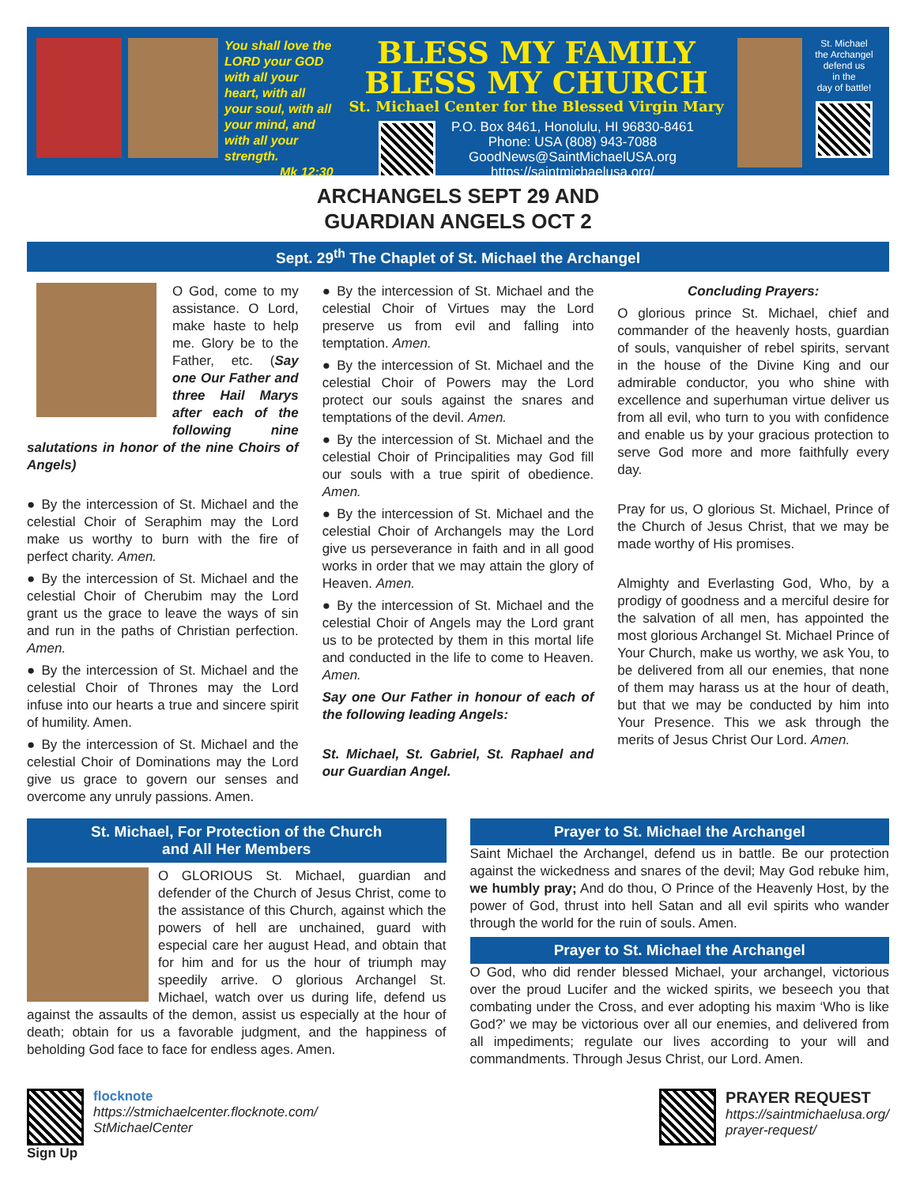You shall love the LORD your GOD with all your heart, with all your soul, with all your mind, and with all your strength.
Mk 12:30
BLESS MY FAMILY
BLESS MY CHURCH
St. Michael Center for the Blessed Virgin Mary
P.O. Box 8461, Honolulu, HI 96830-8461
Phone: USA (808) 943-7088
GoodNews@SaintMichaelUSA.org
https://saintmichaelusa.org/
St. Michael
the Archangel
defend us
in the
day of battle!
ARCHANGELS SEPT 29 AND
GUARDIAN ANGELS OCT 2
Sept. 29<sup>th</sup> The Chaplet of St. Michael the Archangel
O God, come to my assistance. O Lord, make haste to help me. Glory be to the Father, etc. (Say one Our Father and three Hail Marys after each of the following nine salutations in honor of the nine Choirs of Angels)
● By the intercession of St. Michael and the celestial Choir of Seraphim may the Lord make us worthy to burn with the fire of perfect charity. Amen.
● By the intercession of St. Michael and the celestial Choir of Cherubim may the Lord grant us the grace to leave the ways of sin and run in the paths of Christian perfection. Amen.
● By the intercession of St. Michael and the celestial Choir of Thrones may the Lord infuse into our hearts a true and sincere spirit of humility. Amen.
● By the intercession of St. Michael and the celestial Choir of Dominations may the Lord give us grace to govern our senses and overcome any unruly passions. Amen.
● By the intercession of St. Michael and the celestial Choir of Virtues may the Lord preserve us from evil and falling into temptation. Amen.
● By the intercession of St. Michael and the celestial Choir of Powers may the Lord protect our souls against the snares and temptations of the devil. Amen.
● By the intercession of St. Michael and the celestial Choir of Principalities may God fill our souls with a true spirit of obedience. Amen.
● By the intercession of St. Michael and the celestial Choir of Archangels may the Lord give us perseverance in faith and in all good works in order that we may attain the glory of Heaven. Amen.
● By the intercession of St. Michael and the celestial Choir of Angels may the Lord grant us to be protected by them in this mortal life and conducted in the life to come to Heaven. Amen.
Say one Our Father in honour of each of the following leading Angels:
St. Michael, St. Gabriel, St. Raphael and our Guardian Angel.
Concluding Prayers:
O glorious prince St. Michael, chief and commander of the heavenly hosts, guardian of souls, vanquisher of rebel spirits, servant in the house of the Divine King and our admirable conductor, you who shine with excellence and superhuman virtue deliver us from all evil, who turn to you with confidence and enable us by your gracious protection to serve God more and more faithfully every day.
Pray for us, O glorious St. Michael, Prince of the Church of Jesus Christ, that we may be made worthy of His promises.
Almighty and Everlasting God, Who, by a prodigy of goodness and a merciful desire for the salvation of all men, has appointed the most glorious Archangel St. Michael Prince of Your Church, make us worthy, we ask You, to be delivered from all our enemies, that none of them may harass us at the hour of death, but that we may be conducted by him into Your Presence. This we ask through the merits of Jesus Christ Our Lord. Amen.
St. Michael, For Protection of the Church
and All Her Members
O GLORIOUS St. Michael, guardian and defender of the Church of Jesus Christ, come to the assistance of this Church, against which the powers of hell are unchained, guard with especial care her august Head, and obtain that for him and for us the hour of triumph may speedily arrive. O glorious Archangel St. Michael, watch over us during life, defend us against the assaults of the demon, assist us especially at the hour of death; obtain for us a favorable judgment, and the happiness of beholding God face to face for endless ages. Amen.
Prayer to St. Michael the Archangel
Saint Michael the Archangel, defend us in battle. Be our protection against the wickedness and snares of the devil; May God rebuke him, we humbly pray; And do thou, O Prince of the Heavenly Host, by the power of God, thrust into hell Satan and all evil spirits who wander through the world for the ruin of souls. Amen.
Prayer to St. Michael the Archangel
O God, who did render blessed Michael, your archangel, victorious over the proud Lucifer and the wicked spirits, we beseech you that combating under the Cross, and ever adopting his maxim ‘Who is like God?’ we may be victorious over all our enemies, and delivered from all impediments; regulate our lives according to your will and commandments. Through Jesus Christ, our Lord. Amen.
Sign Up flocknote
https://stmichaelcenter.flocknote.com/
StMichaelCenter
PRAYER REQUEST
https://saintmichaelusa.org/
prayer-request/